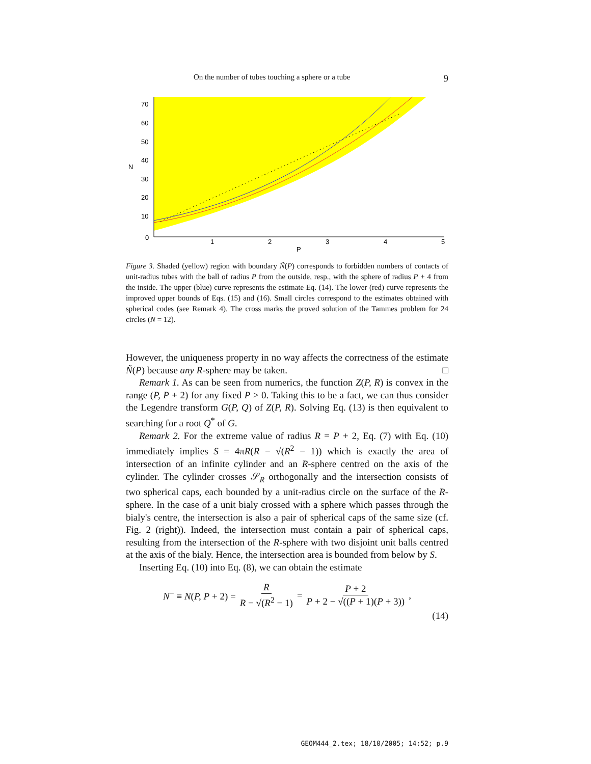On the number of tubes touching a sphere or a tube 9
70
60
50
40
30
20
10
0
N
1
2
3
4
5
P
Figure 3. Shaded (yellow) region with boundary Ñ(P) corresponds to forbidden numbers of contacts of unit-radius tubes with the ball of radius P from the outside, resp., with the sphere of radius P + 4 from the inside. The upper (blue) curve represents the estimate Eq. (14). The lower (red) curve represents the improved upper bounds of Eqs. (15) and (16). Small circles correspond to the estimates obtained with spherical codes (see Remark 4). The cross marks the proved solution of the Tammes problem for 24 circles (N = 12).
However, the uniqueness property in no way affects the correctness of the estimate Ñ(P) because any R-sphere may be taken. □
Remark 1. As can be seen from numerics, the function Z(P, R) is convex in the range (P, P + 2) for any fixed P > 0. Taking this to be a fact, we can thus consider the Legendre transform G(P, Q) of Z(P, R). Solving Eq. (13) is then equivalent to searching for a root Q<sup>*</sup> of G.
Remark 2. For the extreme value of radius R = P + 2, Eq. (7) with Eq. (10) immediately implies S = 4πR(R − √(R<sup>2</sup> − 1)) which is exactly the area of intersection of an infinite cylinder and an R-sphere centred on the axis of the cylinder. The cylinder crosses 𝒮<sub>R</sub> orthogonally and the intersection consists of two spherical caps, each bounded by a unit-radius circle on the surface of the R-sphere. In the case of a unit bialy crossed with a sphere which passes through the bialy's centre, the intersection is also a pair of spherical caps of the same size (cf. Fig. 2 (right)). Indeed, the intersection must contain a pair of spherical caps, resulting from the intersection of the R-sphere with two disjoint unit balls centred at the axis of the bialy. Hence, the intersection area is bounded from below by S.
Inserting Eq. (10) into Eq. (8), we can obtain the estimate
N<sup>−</sup> ≡ N(P, P + 2) = R R − √(R<sup>2</sup> − 1) = P + 2 P + 2 − √((P + 1)(P + 3)),
(14)
GEOM444_2.tex; 18/10/2005; 14:52; p.9